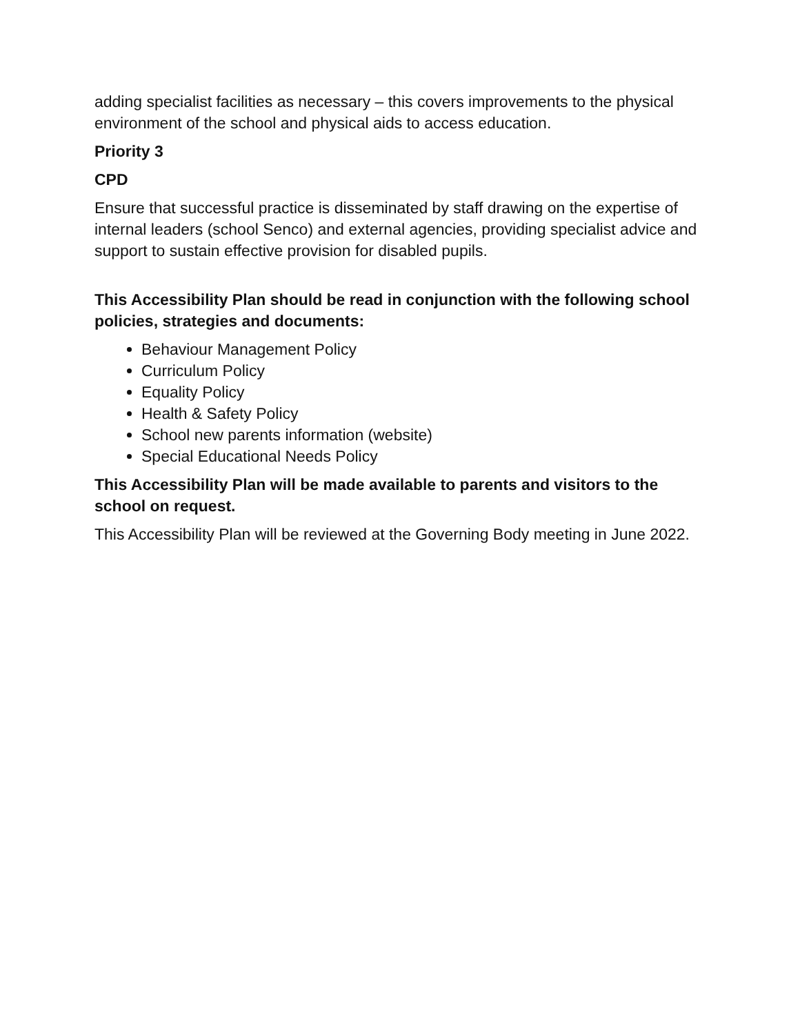adding specialist facilities as necessary – this covers improvements to the physical environment of the school and physical aids to access education.
Priority 3
CPD
Ensure that successful practice is disseminated by staff drawing on the expertise of internal leaders (school Senco) and external agencies, providing specialist advice and support to sustain effective provision for disabled pupils.
This Accessibility Plan should be read in conjunction with the following school policies, strategies and documents:
Behaviour Management Policy
Curriculum Policy
Equality Policy
Health & Safety Policy
School new parents information (website)
Special Educational Needs Policy
This Accessibility Plan will be made available to parents and visitors to the school on request.
This Accessibility Plan will be reviewed at the Governing Body meeting in June 2022.